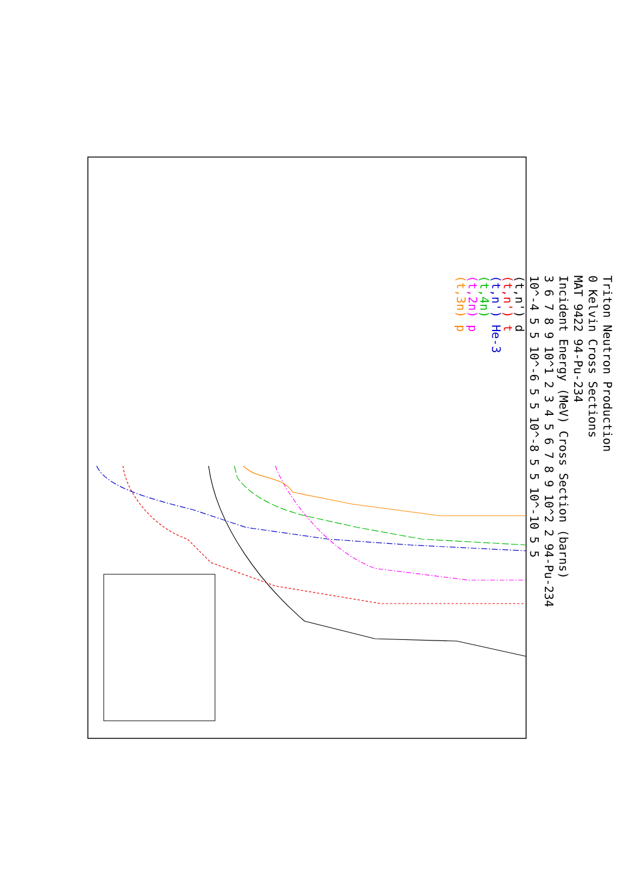Triton Neutron Production
0 Kelvin Cross Sections
MAT 9422 94-Pu-234
Incident Energy (MeV) Cross Section (barns)
3 6 7 8 9 10^1 2 3 4 5 6 7 8 9 10^2 2 94-Pu-234
10^-4 5 5 10^-6 5 5 10^-8 5 5 10^-10 5 5
(t,n') d
(t,n') t
(t,n') He-3
(t,4n)
(t,2n) p
(t,3n) p